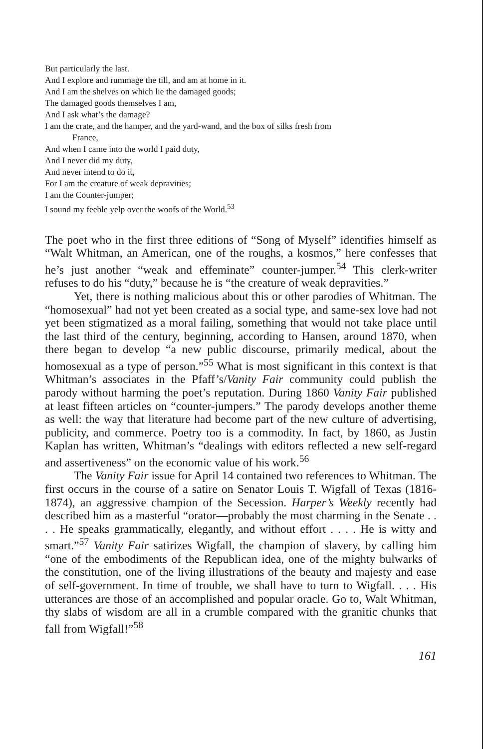But particularly the last.
And I explore and rummage the till, and am at home in it.
And I am the shelves on which lie the damaged goods;
The damaged goods themselves I am,
And I ask what’s the damage?
I am the crate, and the hamper, and the yard-wand, and the box of silks fresh from
France,
And when I came into the world I paid duty,
And I never did my duty,
And never intend to do it,
For I am the creature of weak depravities;
I am the Counter-jumper;
I sound my feeble yelp over the woofs of the World.<sup>53</sup>
The poet who in the first three editions of “Song of Myself” identifies himself as “Walt Whitman, an American, one of the roughs, a kosmos,” here confesses that he’s just another “weak and effeminate” counter-jumper.<sup>54</sup> This clerk-writer refuses to do his “duty,” because he is “the creature of weak depravities.”
Yet, there is nothing malicious about this or other parodies of Whitman. The “homosexual” had not yet been created as a social type, and same-sex love had not yet been stigmatized as a moral failing, something that would not take place until the last third of the century, beginning, according to Hansen, around 1870, when there began to develop “a new public discourse, primarily medical, about the homosexual as a type of person.”<sup>55</sup> What is most significant in this context is that Whitman’s associates in the Pfaff’s/Vanity Fair community could publish the parody without harming the poet’s reputation. During 1860 Vanity Fair published at least fifteen articles on “counter-jumpers.” The parody develops another theme as well: the way that literature had become part of the new culture of advertising, publicity, and commerce. Poetry too is a commodity. In fact, by 1860, as Justin Kaplan has written, Whitman’s “dealings with editors reflected a new self-regard and assertiveness” on the economic value of his work.<sup>56</sup>
The Vanity Fair issue for April 14 contained two references to Whitman. The first occurs in the course of a satire on Senator Louis T. Wigfall of Texas (1816-1874), an aggressive champion of the Secession. Harper’s Weekly recently had described him as a masterful “orator—probably the most charming in the Senate . . . . He speaks grammatically, elegantly, and without effort . . . . He is witty and smart.”<sup>57</sup> Vanity Fair satirizes Wigfall, the champion of slavery, by calling him “one of the embodiments of the Republican idea, one of the mighty bulwarks of the constitution, one of the living illustrations of the beauty and majesty and ease of self-government. In time of trouble, we shall have to turn to Wigfall. . . . His utterances are those of an accomplished and popular oracle. Go to, Walt Whitman, thy slabs of wisdom are all in a crumble compared with the granitic chunks that fall from Wigfall!”<sup>58</sup>
161